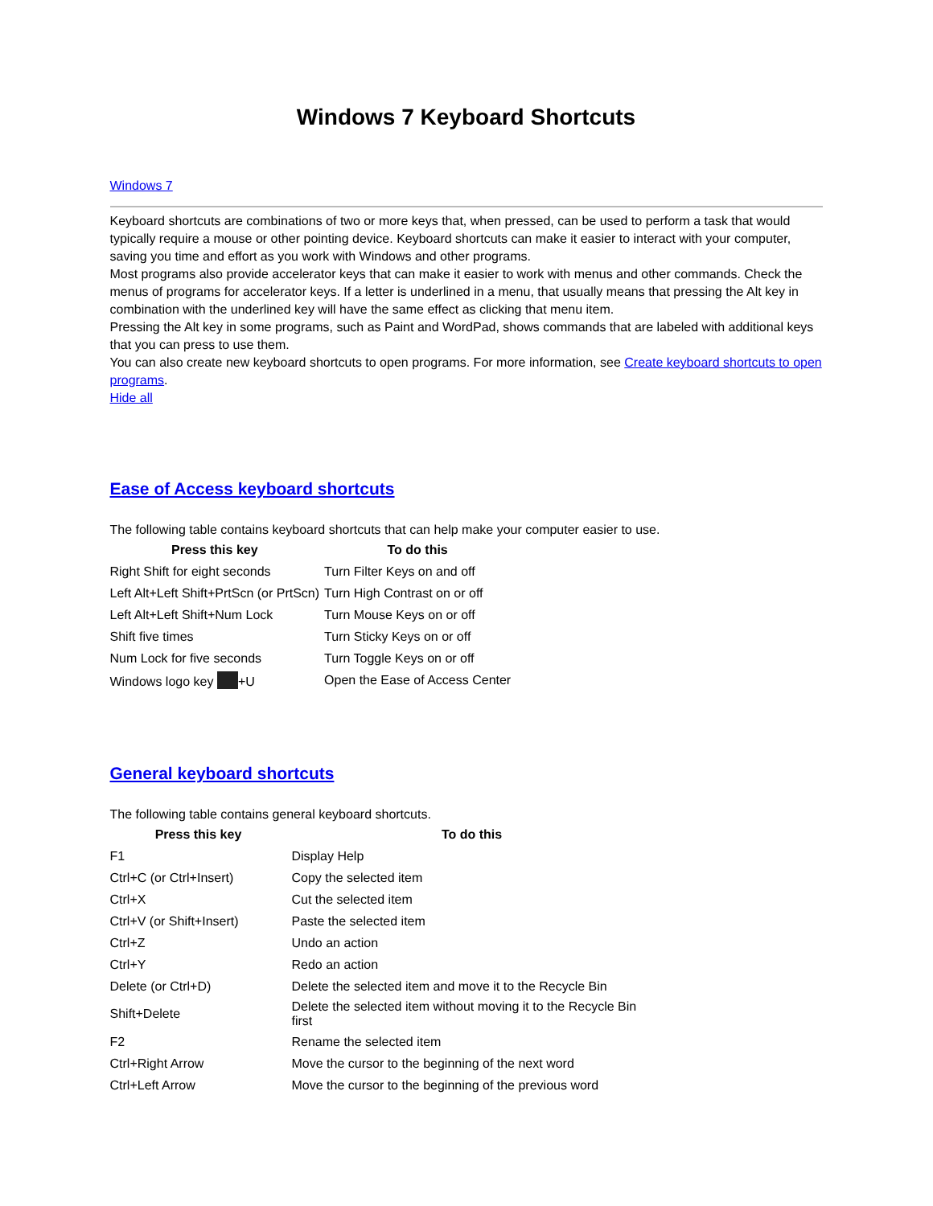Windows 7 Keyboard Shortcuts
Windows 7
Keyboard shortcuts are combinations of two or more keys that, when pressed, can be used to perform a task that would typically require a mouse or other pointing device. Keyboard shortcuts can make it easier to interact with your computer, saving you time and effort as you work with Windows and other programs.
Most programs also provide accelerator keys that can make it easier to work with menus and other commands. Check the menus of programs for accelerator keys. If a letter is underlined in a menu, that usually means that pressing the Alt key in combination with the underlined key will have the same effect as clicking that menu item.
Pressing the Alt key in some programs, such as Paint and WordPad, shows commands that are labeled with additional keys that you can press to use them.
You can also create new keyboard shortcuts to open programs. For more information, see Create keyboard shortcuts to open programs.
Hide all
Ease of Access keyboard shortcuts
The following table contains keyboard shortcuts that can help make your computer easier to use.
| Press this key | To do this |
| --- | --- |
| Right Shift for eight seconds | Turn Filter Keys on and off |
| Left Alt+Left Shift+PrtScn (or PrtScn) | Turn High Contrast on or off |
| Left Alt+Left Shift+Num Lock | Turn Mouse Keys on or off |
| Shift five times | Turn Sticky Keys on or off |
| Num Lock for five seconds | Turn Toggle Keys on or off |
| Windows logo key +U | Open the Ease of Access Center |
General keyboard shortcuts
The following table contains general keyboard shortcuts.
| Press this key | To do this |
| --- | --- |
| F1 | Display Help |
| Ctrl+C (or Ctrl+Insert) | Copy the selected item |
| Ctrl+X | Cut the selected item |
| Ctrl+V (or Shift+Insert) | Paste the selected item |
| Ctrl+Z | Undo an action |
| Ctrl+Y | Redo an action |
| Delete (or Ctrl+D) | Delete the selected item and move it to the Recycle Bin |
| Shift+Delete | Delete the selected item without moving it to the Recycle Bin first |
| F2 | Rename the selected item |
| Ctrl+Right Arrow | Move the cursor to the beginning of the next word |
| Ctrl+Left Arrow | Move the cursor to the beginning of the previous word |